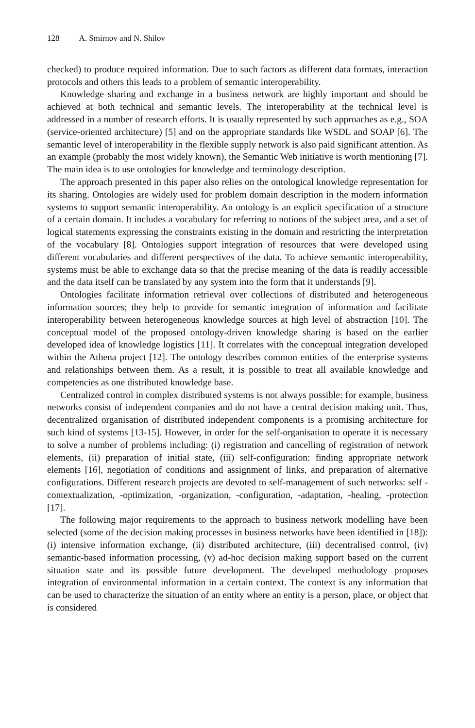128 A. Smirnov and N. Shilov
checked) to produce required information. Due to such factors as different data formats, interaction protocols and others this leads to a problem of semantic interoperability.
Knowledge sharing and exchange in a business network are highly important and should be achieved at both technical and semantic levels. The interoperability at the technical level is addressed in a number of research efforts. It is usually represented by such approaches as e.g., SOA (service-oriented architecture) [5] and on the appropriate standards like WSDL and SOAP [6]. The semantic level of interoperability in the flexible supply network is also paid significant attention. As an example (probably the most widely known), the Semantic Web initiative is worth mentioning [7]. The main idea is to use ontologies for knowledge and terminology description.
The approach presented in this paper also relies on the ontological knowledge representation for its sharing. Ontologies are widely used for problem domain description in the modern information systems to support semantic interoperability. An ontology is an explicit specification of a structure of a certain domain. It includes a vocabulary for referring to notions of the subject area, and a set of logical statements expressing the constraints existing in the domain and restricting the interpretation of the vocabulary [8]. Ontologies support integration of resources that were developed using different vocabularies and different perspectives of the data. To achieve semantic interoperability, systems must be able to exchange data so that the precise meaning of the data is readily accessible and the data itself can be translated by any system into the form that it understands [9].
Ontologies facilitate information retrieval over collections of distributed and heterogeneous information sources; they help to provide for semantic integration of information and facilitate interoperability between heterogeneous knowledge sources at high level of abstraction [10]. The conceptual model of the proposed ontology-driven knowledge sharing is based on the earlier developed idea of knowledge logistics [11]. It correlates with the conceptual integration developed within the Athena project [12]. The ontology describes common entities of the enterprise systems and relationships between them. As a result, it is possible to treat all available knowledge and competencies as one distributed knowledge base.
Centralized control in complex distributed systems is not always possible: for example, business networks consist of independent companies and do not have a central decision making unit. Thus, decentralized organisation of distributed independent components is a promising architecture for such kind of systems [13-15]. However, in order for the self-organisation to operate it is necessary to solve a number of problems including: (i) registration and cancelling of registration of network elements, (ii) preparation of initial state, (iii) self-configuration: finding appropriate network elements [16], negotiation of conditions and assignment of links, and preparation of alternative configurations. Different research projects are devoted to self-management of such networks: self -contextualization, -optimization, -organization, -configuration, -adaptation, -healing, -protection [17].
The following major requirements to the approach to business network modelling have been selected (some of the decision making processes in business networks have been identified in [18]): (i) intensive information exchange, (ii) distributed architecture, (iii) decentralised control, (iv) semantic-based information processing, (v) ad-hoc decision making support based on the current situation state and its possible future development. The developed methodology proposes integration of environmental information in a certain context. The context is any information that can be used to characterize the situation of an entity where an entity is a person, place, or object that is considered